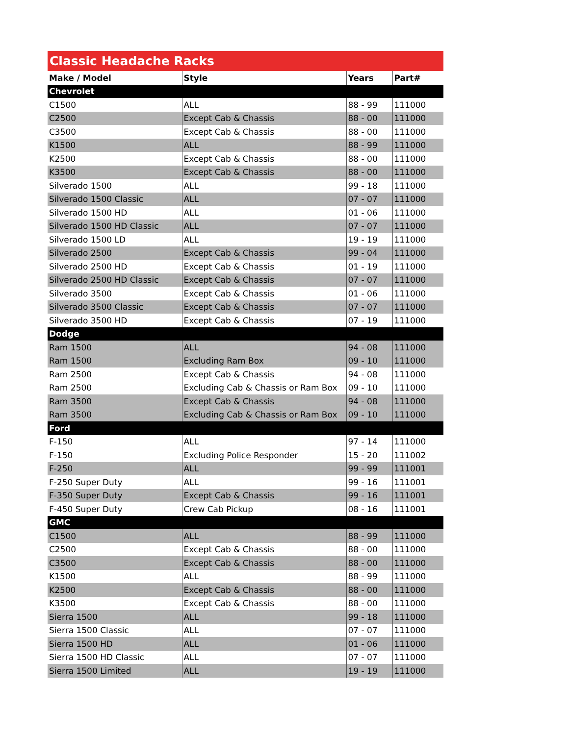Classic Headache Racks
| Make / Model | Style | Years | Part# |
| --- | --- | --- | --- |
| Chevrolet | | | |
| C1500 | ALL | 88 - 99 | 111000 |
| C2500 | Except Cab & Chassis | 88 - 00 | 111000 |
| C3500 | Except Cab & Chassis | 88 - 00 | 111000 |
| K1500 | ALL | 88 - 99 | 111000 |
| K2500 | Except Cab & Chassis | 88 - 00 | 111000 |
| K3500 | Except Cab & Chassis | 88 - 00 | 111000 |
| Silverado 1500 | ALL | 99 - 18 | 111000 |
| Silverado 1500 Classic | ALL | 07 - 07 | 111000 |
| Silverado 1500 HD | ALL | 01 - 06 | 111000 |
| Silverado 1500 HD Classic | ALL | 07 - 07 | 111000 |
| Silverado 1500 LD | ALL | 19 - 19 | 111000 |
| Silverado 2500 | Except Cab & Chassis | 99 - 04 | 111000 |
| Silverado 2500 HD | Except Cab & Chassis | 01 - 19 | 111000 |
| Silverado 2500 HD Classic | Except Cab & Chassis | 07 - 07 | 111000 |
| Silverado 3500 | Except Cab & Chassis | 01 - 06 | 111000 |
| Silverado 3500 Classic | Except Cab & Chassis | 07 - 07 | 111000 |
| Silverado 3500 HD | Except Cab & Chassis | 07 - 19 | 111000 |
| Dodge | | | |
| Ram 1500 | ALL | 94 - 08 | 111000 |
| Ram 1500 | Excluding Ram Box | 09 - 10 | 111000 |
| Ram 2500 | Except Cab & Chassis | 94 - 08 | 111000 |
| Ram 2500 | Excluding Cab & Chassis or Ram Box | 09 - 10 | 111000 |
| Ram 3500 | Except Cab & Chassis | 94 - 08 | 111000 |
| Ram 3500 | Excluding Cab & Chassis or Ram Box | 09 - 10 | 111000 |
| Ford | | | |
| F-150 | ALL | 97 - 14 | 111000 |
| F-150 | Excluding Police Responder | 15 - 20 | 111002 |
| F-250 | ALL | 99 - 99 | 111001 |
| F-250 Super Duty | ALL | 99 - 16 | 111001 |
| F-350 Super Duty | Except Cab & Chassis | 99 - 16 | 111001 |
| F-450 Super Duty | Crew Cab Pickup | 08 - 16 | 111001 |
| GMC | | | |
| C1500 | ALL | 88 - 99 | 111000 |
| C2500 | Except Cab & Chassis | 88 - 00 | 111000 |
| C3500 | Except Cab & Chassis | 88 - 00 | 111000 |
| K1500 | ALL | 88 - 99 | 111000 |
| K2500 | Except Cab & Chassis | 88 - 00 | 111000 |
| K3500 | Except Cab & Chassis | 88 - 00 | 111000 |
| Sierra 1500 | ALL | 99 - 18 | 111000 |
| Sierra 1500 Classic | ALL | 07 - 07 | 111000 |
| Sierra 1500 HD | ALL | 01 - 06 | 111000 |
| Sierra 1500 HD Classic | ALL | 07 - 07 | 111000 |
| Sierra 1500 Limited | ALL | 19 - 19 | 111000 |